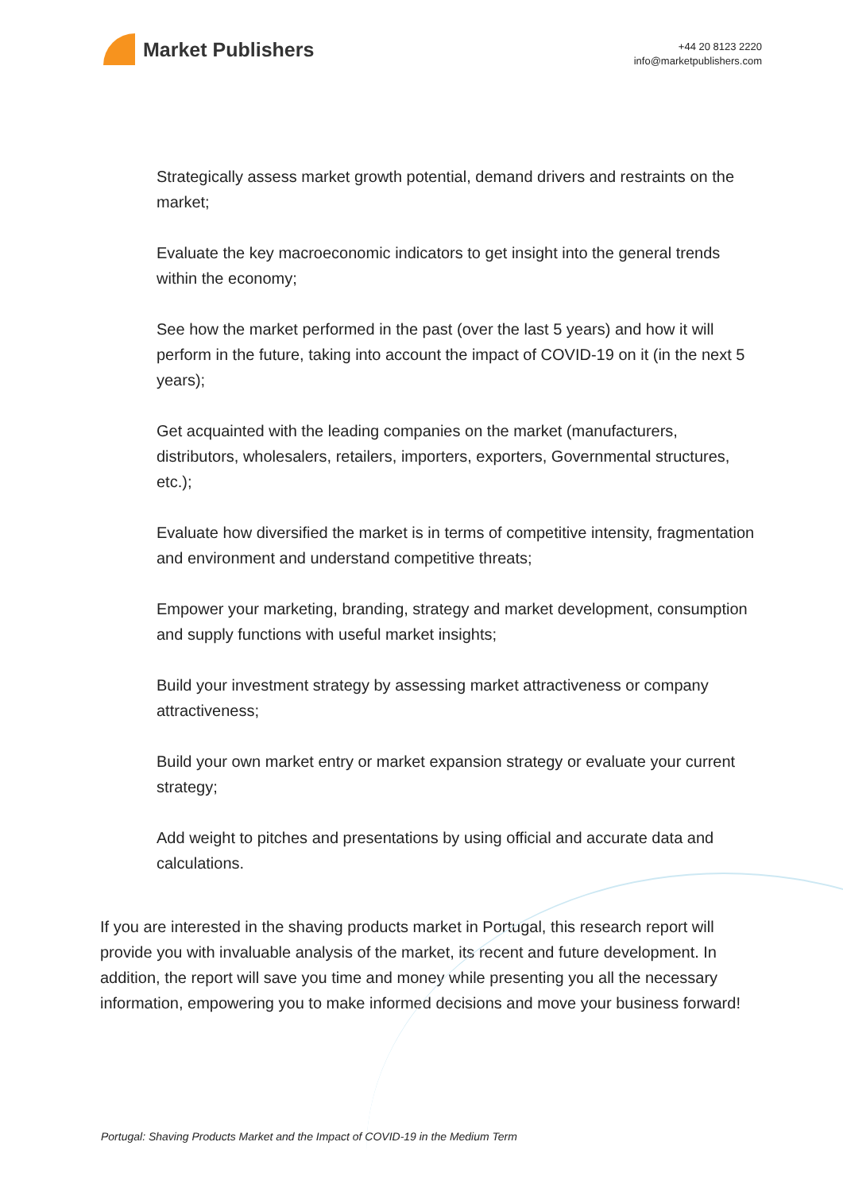Market Publishers
+44 20 8123 2220
info@marketpublishers.com
Strategically assess market growth potential, demand drivers and restraints on the market;
Evaluate the key macroeconomic indicators to get insight into the general trends within the economy;
See how the market performed in the past (over the last 5 years) and how it will perform in the future, taking into account the impact of COVID-19 on it (in the next 5 years);
Get acquainted with the leading companies on the market (manufacturers, distributors, wholesalers, retailers, importers, exporters, Governmental structures, etc.);
Evaluate how diversified the market is in terms of competitive intensity, fragmentation and environment and understand competitive threats;
Empower your marketing, branding, strategy and market development, consumption and supply functions with useful market insights;
Build your investment strategy by assessing market attractiveness or company attractiveness;
Build your own market entry or market expansion strategy or evaluate your current strategy;
Add weight to pitches and presentations by using official and accurate data and calculations.
If you are interested in the shaving products market in Portugal, this research report will provide you with invaluable analysis of the market, its recent and future development. In addition, the report will save you time and money while presenting you all the necessary information, empowering you to make informed decisions and move your business forward!
Portugal: Shaving Products Market and the Impact of COVID-19 in the Medium Term